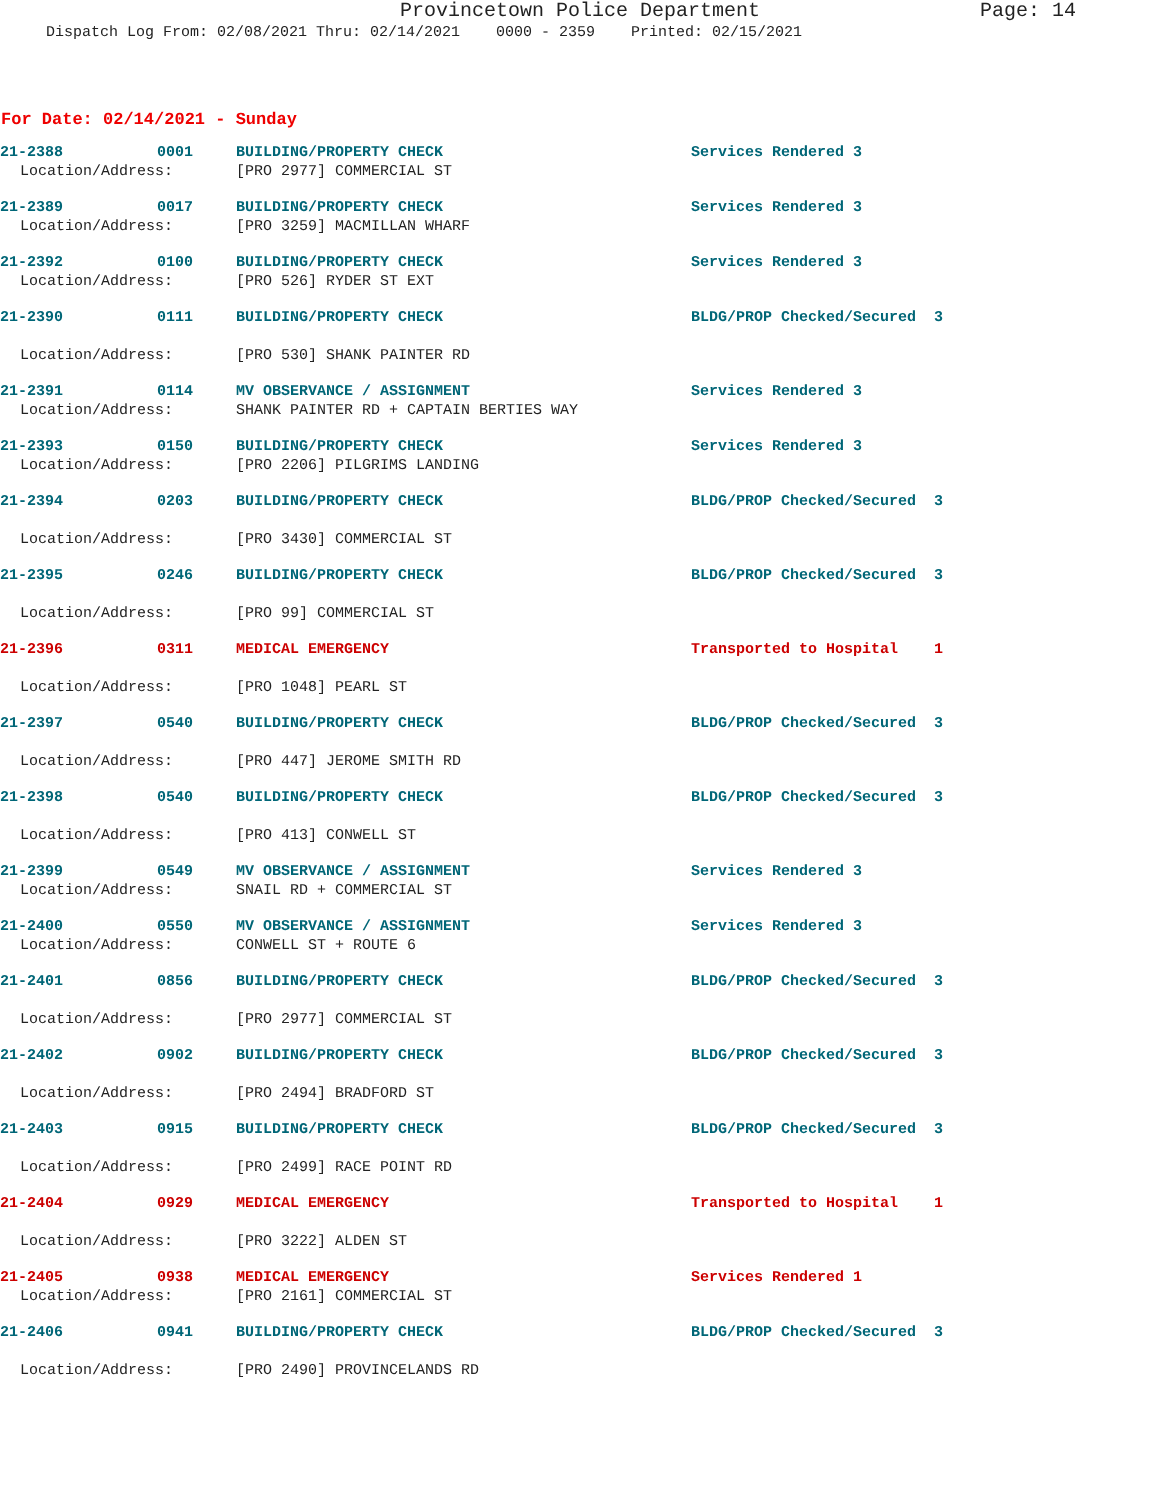Provincetown Police Department Page: 14
Dispatch Log From: 02/08/2021 Thru: 02/14/2021 0000 - 2359 Printed: 02/15/2021
For Date: 02/14/2021 - Sunday
21-2388 0001 BUILDING/PROPERTY CHECK Services Rendered 3
Location/Address: [PRO 2977] COMMERCIAL ST
21-2389 0017 BUILDING/PROPERTY CHECK Services Rendered 3
Location/Address: [PRO 3259] MACMILLAN WHARF
21-2392 0100 BUILDING/PROPERTY CHECK Services Rendered 3
Location/Address: [PRO 526] RYDER ST EXT
21-2390 0111 BUILDING/PROPERTY CHECK BLDG/PROP Checked/Secured 3
Location/Address: [PRO 530] SHANK PAINTER RD
21-2391 0114 MV OBSERVANCE / ASSIGNMENT Services Rendered 3
Location/Address: SHANK PAINTER RD + CAPTAIN BERTIES WAY
21-2393 0150 BUILDING/PROPERTY CHECK Services Rendered 3
Location/Address: [PRO 2206] PILGRIMS LANDING
21-2394 0203 BUILDING/PROPERTY CHECK BLDG/PROP Checked/Secured 3
Location/Address: [PRO 3430] COMMERCIAL ST
21-2395 0246 BUILDING/PROPERTY CHECK BLDG/PROP Checked/Secured 3
Location/Address: [PRO 99] COMMERCIAL ST
21-2396 0311 MEDICAL EMERGENCY Transported to Hospital 1
Location/Address: [PRO 1048] PEARL ST
21-2397 0540 BUILDING/PROPERTY CHECK BLDG/PROP Checked/Secured 3
Location/Address: [PRO 447] JEROME SMITH RD
21-2398 0540 BUILDING/PROPERTY CHECK BLDG/PROP Checked/Secured 3
Location/Address: [PRO 413] CONWELL ST
21-2399 0549 MV OBSERVANCE / ASSIGNMENT Services Rendered 3
Location/Address: SNAIL RD + COMMERCIAL ST
21-2400 0550 MV OBSERVANCE / ASSIGNMENT Services Rendered 3
Location/Address: CONWELL ST + ROUTE 6
21-2401 0856 BUILDING/PROPERTY CHECK BLDG/PROP Checked/Secured 3
Location/Address: [PRO 2977] COMMERCIAL ST
21-2402 0902 BUILDING/PROPERTY CHECK BLDG/PROP Checked/Secured 3
Location/Address: [PRO 2494] BRADFORD ST
21-2403 0915 BUILDING/PROPERTY CHECK BLDG/PROP Checked/Secured 3
Location/Address: [PRO 2499] RACE POINT RD
21-2404 0929 MEDICAL EMERGENCY Transported to Hospital 1
Location/Address: [PRO 3222] ALDEN ST
21-2405 0938 MEDICAL EMERGENCY Services Rendered 1
Location/Address: [PRO 2161] COMMERCIAL ST
21-2406 0941 BUILDING/PROPERTY CHECK BLDG/PROP Checked/Secured 3
Location/Address: [PRO 2490] PROVINCELANDS RD